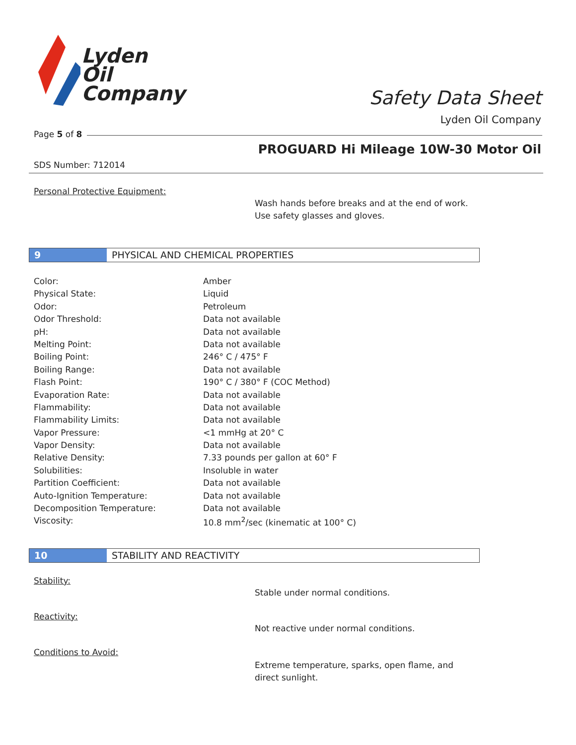Lyden
Oil
Company
Safety Data Sheet
Lyden Oil Company
Page 5 of 8
PROGUARD Hi Mileage 10W-30 Motor Oil
SDS Number: 712014
Personal Protective Equipment:
Wash hands before breaks and at the end of work.
Use safety glasses and gloves.
9 PHYSICAL AND CHEMICAL PROPERTIES
| Color: | Amber |
| Physical State: | Liquid |
| Odor: | Petroleum |
| Odor Threshold: | Data not available |
| pH: | Data not available |
| Melting Point: | Data not available |
| Boiling Point: | 246° C / 475° F |
| Boiling Range: | Data not available |
| Flash Point: | 190° C / 380° F (COC Method) |
| Evaporation Rate: | Data not available |
| Flammability: | Data not available |
| Flammability Limits: | Data not available |
| Vapor Pressure: | <1 mmHg at 20° C |
| Vapor Density: | Data not available |
| Relative Density: | 7.33 pounds per gallon at 60° F |
| Solubilities: | Insoluble in water |
| Partition Coefficient: | Data not available |
| Auto-Ignition Temperature: | Data not available |
| Decomposition Temperature: | Data not available |
| Viscosity: | 10.8 mm<sup>2</sup>/sec (kinematic at 100° C) |
10 STABILITY AND REACTIVITY
Stability:
Stable under normal conditions.
Reactivity:
Not reactive under normal conditions.
Conditions to Avoid:
Extreme temperature, sparks, open flame, and
direct sunlight.